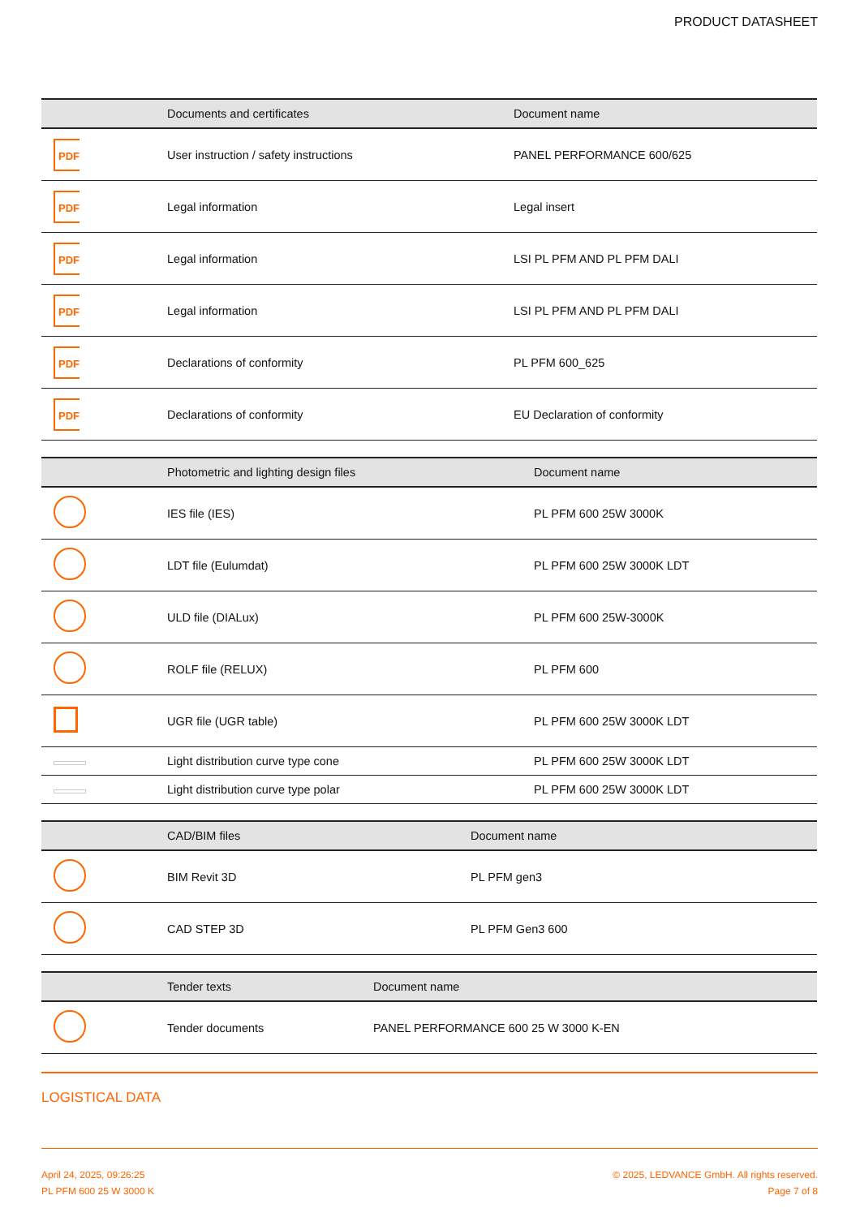PRODUCT DATASHEET
| | Documents and certificates | Document name |
| --- | --- | --- |
| PDF | User instruction / safety instructions | PANEL PERFORMANCE 600/625 |
| PDF | Legal information | Legal insert |
| PDF | Legal information | LSI PL PFM AND PL PFM DALI |
| PDF | Legal information | LSI PL PFM AND PL PFM DALI |
| PDF | Declarations of conformity | PL PFM 600_625 |
| PDF | Declarations of conformity | EU Declaration of conformity |
| | Photometric and lighting design files | Document name |
| --- | --- | --- |
| | IES file (IES) | PL PFM 600 25W 3000K |
| | LDT file (Eulumdat) | PL PFM 600 25W 3000K LDT |
| | ULD file (DIALux) | PL PFM 600 25W-3000K |
| | ROLF file (RELUX) | PL PFM 600 |
| | UGR file (UGR table) | PL PFM 600 25W 3000K LDT |
| | Light distribution curve type cone | PL PFM 600 25W 3000K LDT |
| | Light distribution curve type polar | PL PFM 600 25W 3000K LDT |
| | CAD/BIM files | Document name |
| --- | --- | --- |
| | BIM Revit 3D | PL PFM gen3 |
| | CAD STEP 3D | PL PFM Gen3 600 |
| | Tender texts | Document name |
| --- | --- | --- |
| | Tender documents | PANEL PERFORMANCE 600 25 W 3000 K-EN |
LOGISTICAL DATA
April 24, 2025, 09:26:25
PL PFM 600 25 W 3000 K
© 2025, LEDVANCE GmbH. All rights reserved.
Page 7 of 8